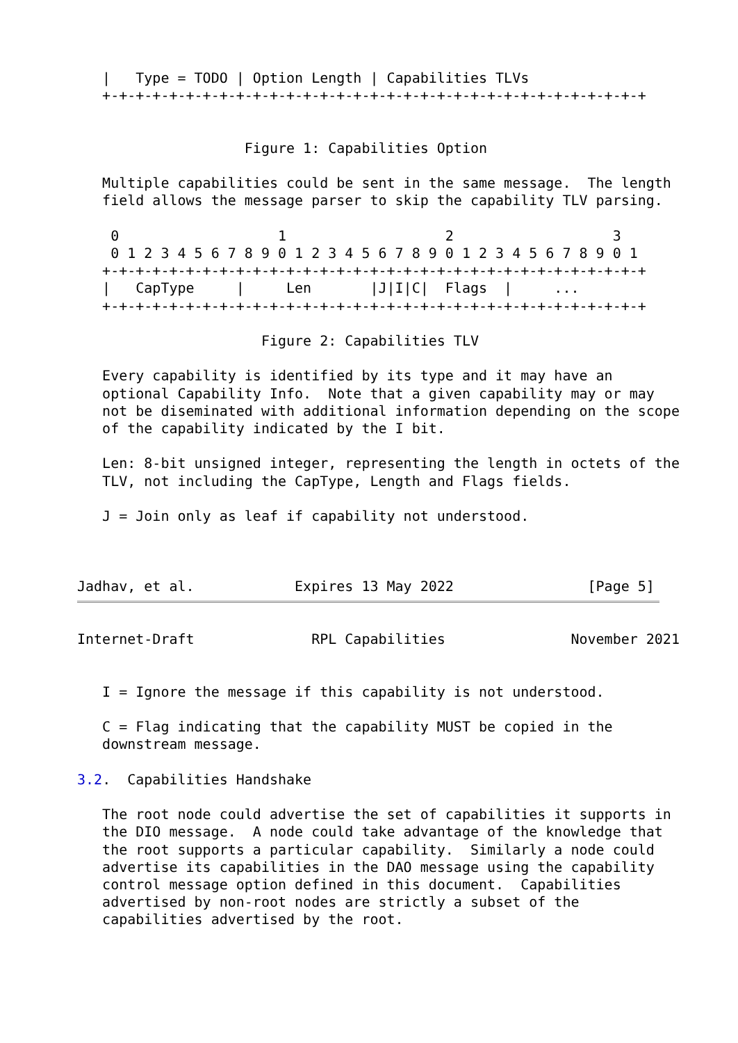|   Type = TODO | Option Length | Capabilities TLVs
   +-+-+-+-+-+-+-+-+-+-+-+-+-+-+-+-+-+-+-+-+-+-+-+-+-+-+-+-+-+-+-+-+


                    Figure 1: Capabilities Option

   Multiple capabilities could be sent in the same message.  The length
   field allows the message parser to skip the capability TLV parsing.

    0                   1                   2                   3
    0 1 2 3 4 5 6 7 8 9 0 1 2 3 4 5 6 7 8 9 0 1 2 3 4 5 6 7 8 9 0 1
   +-+-+-+-+-+-+-+-+-+-+-+-+-+-+-+-+-+-+-+-+-+-+-+-+-+-+-+-+-+-+-+-+
   |   CapType     |     Len       |J|I|C|  Flags  |     ...
   +-+-+-+-+-+-+-+-+-+-+-+-+-+-+-+-+-+-+-+-+-+-+-+-+-+-+-+-+-+-+-+-+

                      Figure 2: Capabilities TLV

   Every capability is identified by its type and it may have an
   optional Capability Info.  Note that a given capability may or may
   not be diseminated with additional information depending on the scope
   of the capability indicated by the I bit.

   Len: 8-bit unsigned integer, representing the length in octets of the
   TLV, not including the CapType, Length and Flags fields.

   J = Join only as leaf if capability not understood.



Jadhav, et al.            Expires 13 May 2022                [Page 5]
Internet-Draft              RPL Capabilities               November 2021


   I = Ignore the message if this capability is not understood.

   C = Flag indicating that the capability MUST be copied in the
   downstream message.

3.2.  Capabilities Handshake

   The root node could advertise the set of capabilities it supports in
   the DIO message.  A node could take advantage of the knowledge that
   the root supports a particular capability.  Similarly a node could
   advertise its capabilities in the DAO message using the capability
   control message option defined in this document.  Capabilities
   advertised by non-root nodes are strictly a subset of the
   capabilities advertised by the root.